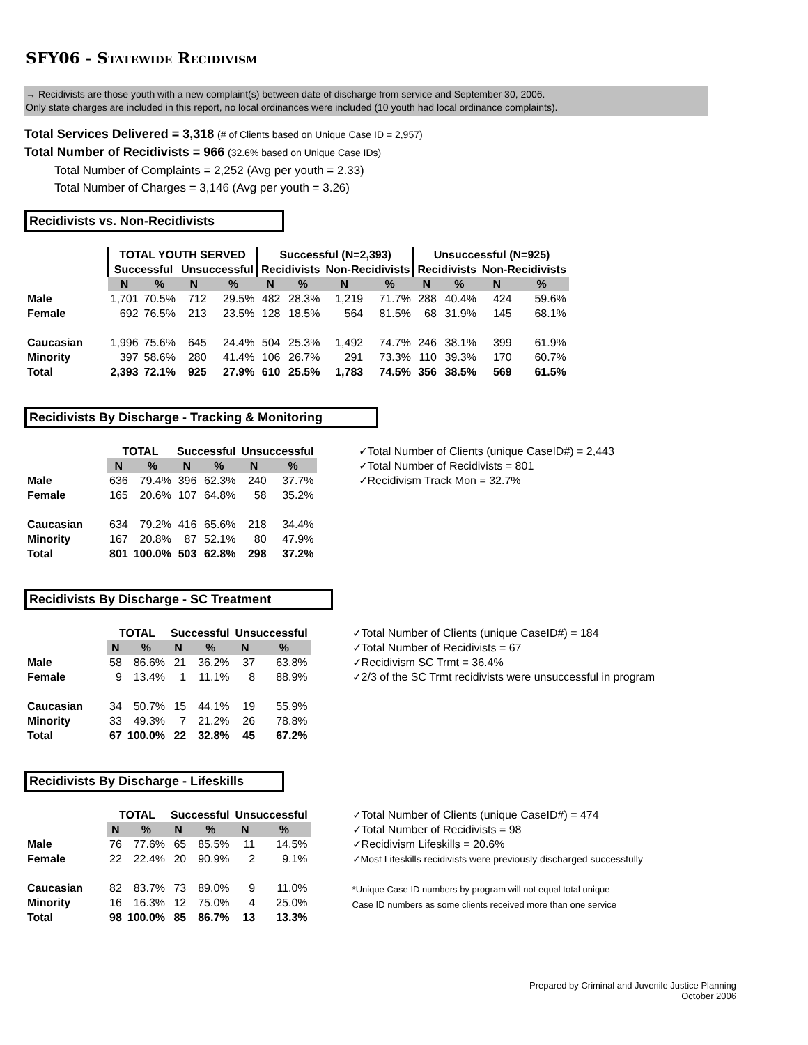SFY06 - Statewide Recidivism
→ Recidivists are those youth with a new complaint(s) between date of discharge from service and September 30, 2006.
Only state charges are included in this report, no local ordinances were included (10 youth had local ordinance complaints).
Total Services Delivered = 3,318 (# of Clients based on Unique Case ID = 2,957)
Total Number of Recidivists = 966 (32.6% based on Unique Case IDs)
Total Number of Complaints = 2,252 (Avg per youth = 2.33)
Total Number of Charges = 3,146 (Avg per youth = 3.26)
Recidivists vs. Non-Recidivists
| | TOTAL YOUTH SERVED | | | | Successful (N=2,393) | | | | Unsuccessful (N=925) | | | |
| | Successful | | Unsuccessful | | Recidivists | | Non-Recidivists | | Recidivists | | Non-Recidivists | |
| | N | % | N | % | N | % | N | % | N | % | N | % |
| Male | 1,701 | 70.5% | 712 | 29.5% | 482 | 28.3% | 1,219 | 71.7% | 288 | 40.4% | 424 | 59.6% |
| Female | 692 | 76.5% | 213 | 23.5% | 128 | 18.5% | 564 | 81.5% | 68 | 31.9% | 145 | 68.1% |
| Caucasian | 1,996 | 75.6% | 645 | 24.4% | 504 | 25.3% | 1,492 | 74.7% | 246 | 38.1% | 399 | 61.9% |
| Minority | 397 | 58.6% | 280 | 41.4% | 106 | 26.7% | 291 | 73.3% | 110 | 39.3% | 170 | 60.7% |
| Total | 2,393 | 72.1% | 925 | 27.9% | 610 | 25.5% | 1,783 | 74.5% | 356 | 38.5% | 569 | 61.5% |
Recidivists By Discharge - Tracking & Monitoring
| | TOTAL | | Successful | | Unsuccessful | |
| | N | % | N | % | N | % |
| Male | 636 | 79.4% | 396 | 62.3% | 240 | 37.7% |
| Female | 165 | 20.6% | 107 | 64.8% | 58 | 35.2% |
| Caucasian | 634 | 79.2% | 416 | 65.6% | 218 | 34.4% |
| Minority | 167 | 20.8% | 87 | 52.1% | 80 | 47.9% |
| Total | 801 | 100.0% | 503 | 62.8% | 298 | 37.2% |
✓Total Number of Clients (unique CaseID#) = 2,443
✓Total Number of Recidivists = 801
✓Recidivism Track Mon = 32.7%
Recidivists By Discharge - SC Treatment
| | TOTAL | | Successful | | Unsuccessful | |
| | N | % | N | % | N | % |
| Male | 58 | 86.6% | 21 | 36.2% | 37 | 63.8% |
| Female | 9 | 13.4% | 1 | 11.1% | 8 | 88.9% |
| Caucasian | 34 | 50.7% | 15 | 44.1% | 19 | 55.9% |
| Minority | 33 | 49.3% | 7 | 21.2% | 26 | 78.8% |
| Total | 67 | 100.0% | 22 | 32.8% | 45 | 67.2% |
✓Total Number of Clients (unique CaseID#) = 184
✓Total Number of Recidivists = 67
✓Recidivism SC Trmt = 36.4%
✓2/3 of the SC Trmt recidivists were unsuccessful in program
Recidivists By Discharge - Lifeskills
| | TOTAL | | Successful | | Unsuccessful | |
| | N | % | N | % | N | % |
| Male | 76 | 77.6% | 65 | 85.5% | 11 | 14.5% |
| Female | 22 | 22.4% | 20 | 90.9% | 2 | 9.1% |
| Caucasian | 82 | 83.7% | 73 | 89.0% | 9 | 11.0% |
| Minority | 16 | 16.3% | 12 | 75.0% | 4 | 25.0% |
| Total | 98 | 100.0% | 85 | 86.7% | 13 | 13.3% |
✓Total Number of Clients (unique CaseID#) = 474
✓Total Number of Recidivists = 98
✓Recidivism Lifeskills = 20.6%
✓Most Lifeskills recidivists were previously discharged successfully
*Unique Case ID numbers by program will not equal total unique
Case ID numbers as some clients received more than one service
Prepared by Criminal and Juvenile Justice Planning
October 2006